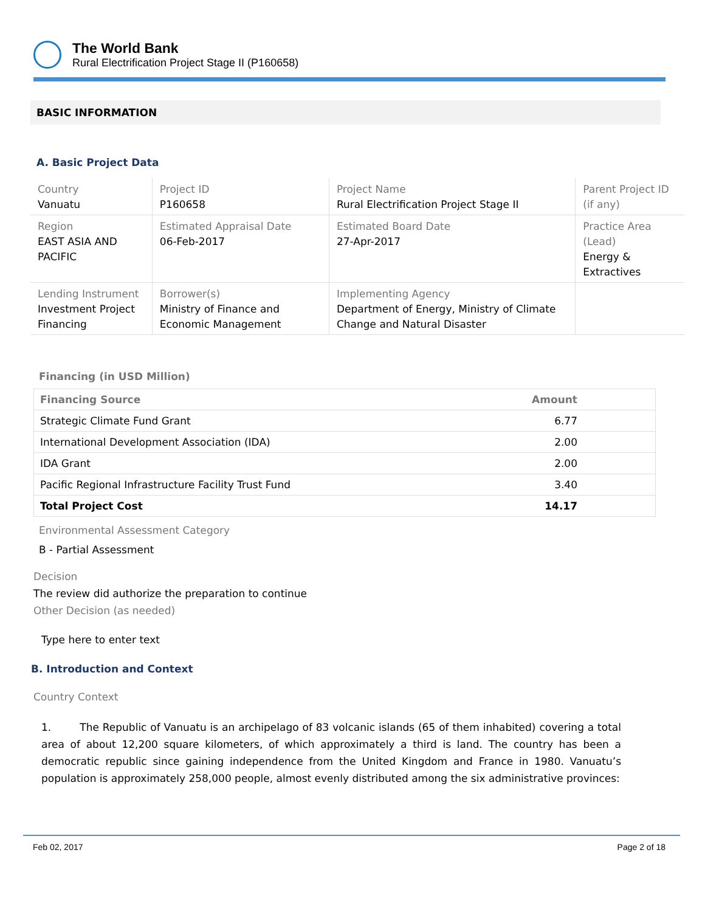The World Bank
Rural Electrification Project Stage II (P160658)
BASIC INFORMATION
A. Basic Project Data
| Country Vanuatu | Project ID P160658 | Project Name Rural Electrification Project Stage II | Parent Project ID (if any) |
| Region EAST ASIA AND PACIFIC | Estimated Appraisal Date 06-Feb-2017 | Estimated Board Date 27-Apr-2017 | Practice Area (Lead) Energy & Extractives |
| Lending Instrument Investment Project Financing | Borrower(s) Ministry of Finance and Economic Management | Implementing Agency Department of Energy, Ministry of Climate Change and Natural Disaster | |
Financing (in USD Million)
| Financing Source | Amount |
| --- | --- |
| Strategic Climate Fund Grant | 6.77 |
| International Development Association (IDA) | 2.00 |
| IDA Grant | 2.00 |
| Pacific Regional Infrastructure Facility Trust Fund | 3.40 |
| Total Project Cost | 14.17 |
Environmental Assessment Category
B - Partial Assessment
Decision
The review did authorize the preparation to continue
Other Decision (as needed)
Type here to enter text
B. Introduction and Context
Country Context
1. The Republic of Vanuatu is an archipelago of 83 volcanic islands (65 of them inhabited) covering a total area of about 12,200 square kilometers, of which approximately a third is land. The country has been a democratic republic since gaining independence from the United Kingdom and France in 1980. Vanuatu’s population is approximately 258,000 people, almost evenly distributed among the six administrative provinces:
Feb 02, 2017 Page 2 of 18